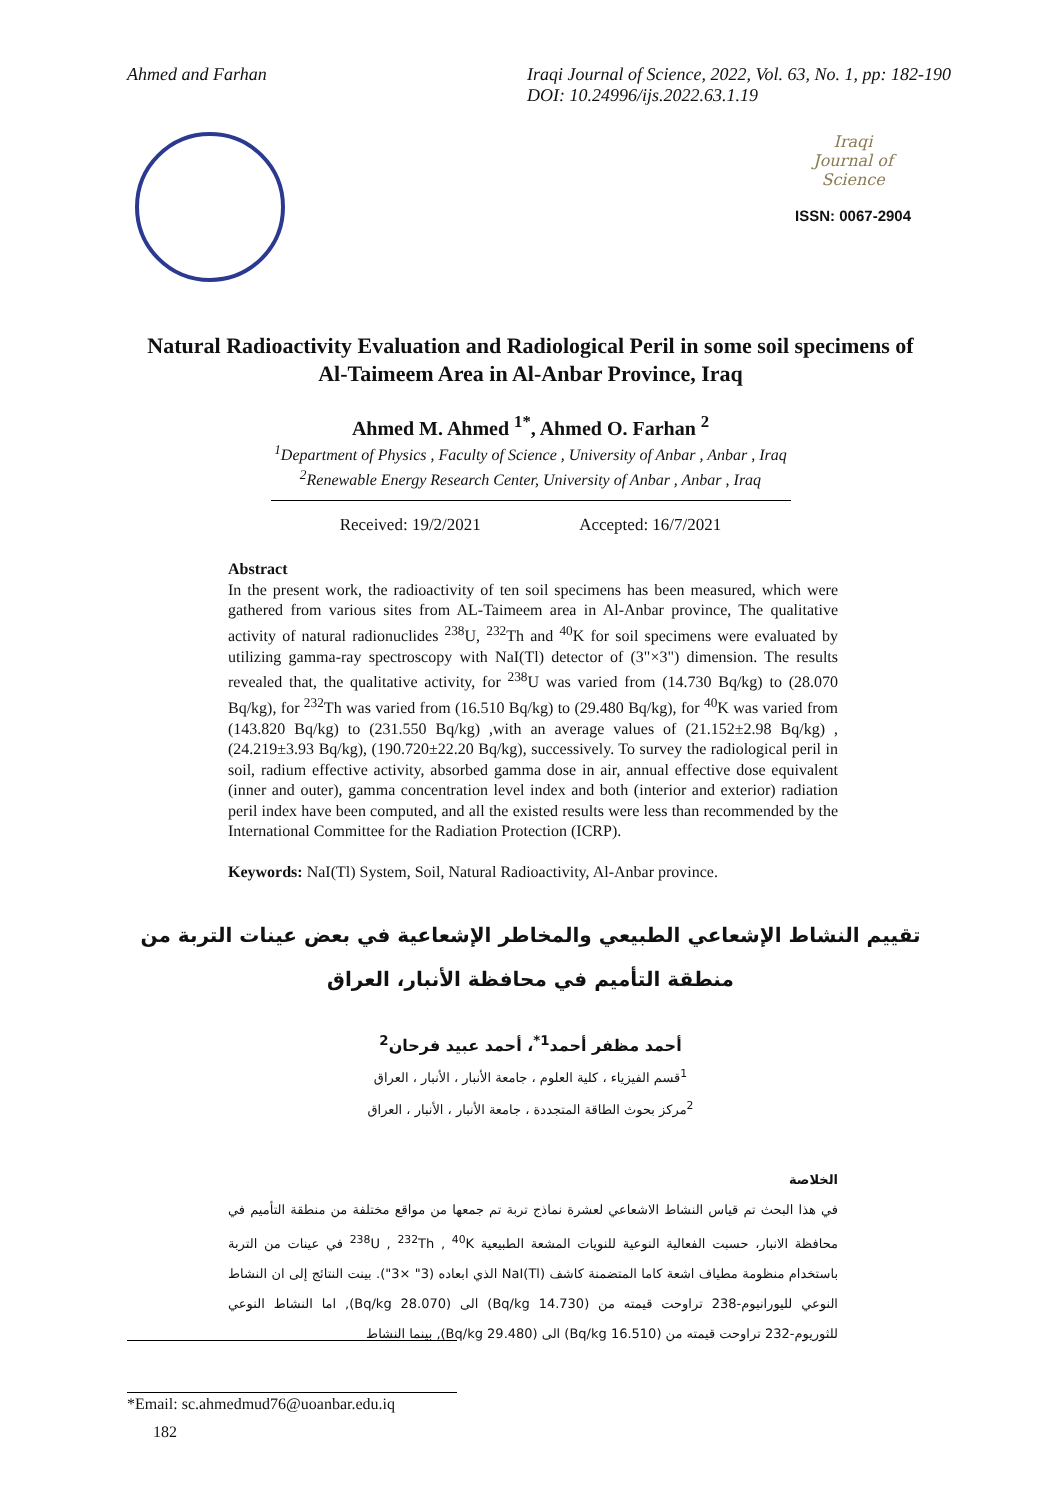Ahmed and Farhan Iraqi Journal of Science, 2022, Vol. 63, No. 1, pp: 182-190
DOI: 10.24996/ijs.2022.63.1.19
Iraqi
Journal of
Science
ISSN: 0067-2904
Natural Radioactivity Evaluation and Radiological Peril in some soil specimens of Al-Taimeem Area in Al-Anbar Province, Iraq
Ahmed M. Ahmed <sup>1*</sup>, Ahmed O. Farhan <sup>2</sup>
<sup>1</sup> Department of Physics , Faculty of Science , University of Anbar , Anbar , Iraq
<sup>2</sup> Renewable Energy Research Center, University of Anbar , Anbar , Iraq
Received: 19/2/2021 Accepted: 16/7/2021
Abstract
In the present work, the radioactivity of ten soil specimens has been measured, which were gathered from various sites from AL-Taimeem area in Al-Anbar province, The qualitative activity of natural radionuclides <sup>238</sup>U, <sup>232</sup>Th and <sup>40</sup>K for soil specimens were evaluated by utilizing gamma-ray spectroscopy with NaI(Tl) detector of (3"×3") dimension. The results revealed that, the qualitative activity, for <sup>238</sup>U was varied from (14.730 Bq/kg) to (28.070 Bq/kg), for <sup>232</sup>Th was varied from (16.510 Bq/kg) to (29.480 Bq/kg), for <sup>40</sup>K was varied from (143.820 Bq/kg) to (231.550 Bq/kg) ,with an average values of (21.152±2.98 Bq/kg) , (24.219±3.93 Bq/kg), (190.720±22.20 Bq/kg), successively. To survey the radiological peril in soil, radium effective activity, absorbed gamma dose in air, annual effective dose equivalent (inner and outer), gamma concentration level index and both (interior and exterior) radiation peril index have been computed, and all the existed results were less than recommended by the International Committee for the Radiation Protection (ICRP).
Keywords: NaI(Tl) System, Soil, Natural Radioactivity, Al-Anbar province.
تقييم النشاط الإشعاعي الطبيعي والمخاطر الإشعاعية في بعض عينات التربة من منطقة التأميم في محافظة الأنبار، العراق
أحمد مظفر أحمد<sup>1*</sup>، أحمد عبيد فرحان<sup>2</sup>
<sup>1</sup> قسم الفيزياء ، كلية العلوم ، جامعة الأنبار ، الأنبار ، العراق
<sup>2</sup> مركز بحوث الطاقة المتجددة ، جامعة الأنبار ، الأنبار ، العراق
الخلاصة
في هذا البحث تم قياس النشاط الاشعاعي لعشرة نماذج تربة تم جمعها من مواقع مختلفة من منطقة التأميم في محافظة الانبار، حسبت الفعالية النوعية للنويات المشعة الطبيعية <sup>238</sup>U , <sup>232</sup>Th , <sup>40</sup>K في عينات من التربة باستخدام منظومة مطياف اشعة كاما المتضمنة كاشف NaI(Tl) الذي ابعاده (3" ×3"). بينت النتائج إلى ان النشاط النوعي لليورانيوم-238 تراوحت قيمته من (14.730 Bq/kg) الى (28.070 Bq/kg), اما النشاط النوعي للثوريوم-232 تراوحت قيمته من (16.510 Bq/kg) الى (29.480 Bq/kg), بينما النشاط
*Email: sc.ahmedmud76@uoanbar.edu.iq
182